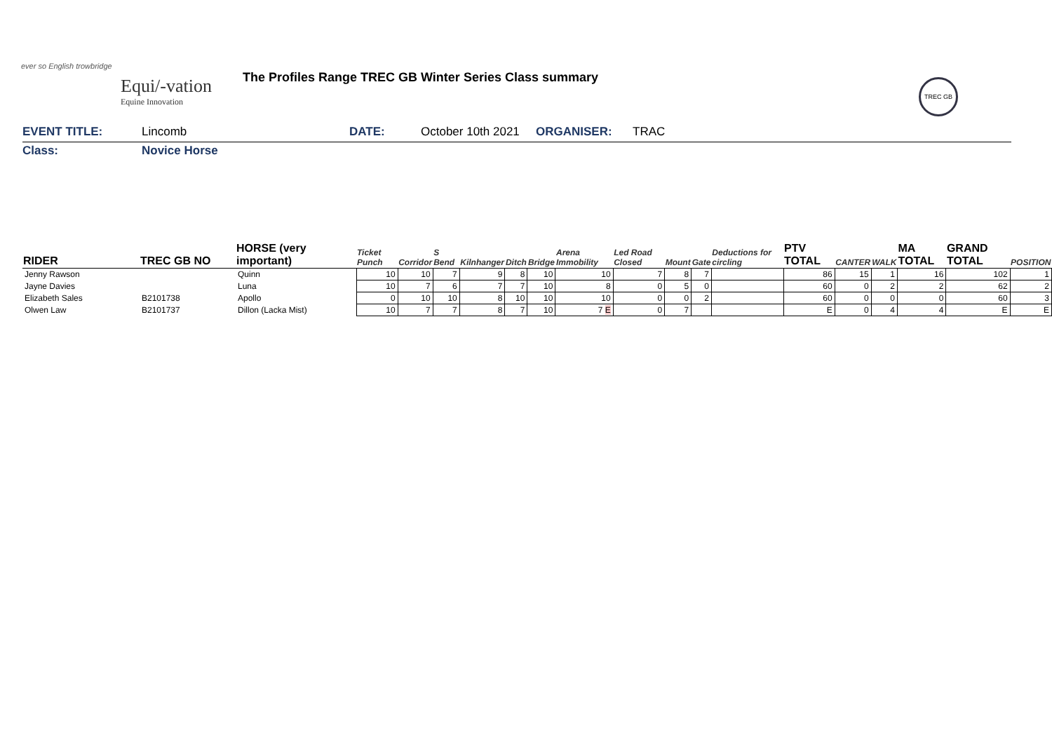ever so English trowbridge
Equi/-vation
Equine Innovation
The Profiles Range TREC GB Winter Series Class summary
TREC GB
EVENT TITLE: Lincomb DATE: October 10th 2021 ORGANISER: TRAC
Class: Novice Horse
| RIDER | TREC GB NO | HORSE (very important) | Ticket Punch | Corridor | S Bend | Kilnhanger | Ditch | Bridge | Arena Immobility | Led Road Closed | Mount | Gate | Deductions for circling | PTV TOTAL | CANTER | WALK | MA TOTAL | GRAND TOTAL | POSITION |
| --- | --- | --- | --- | --- | --- | --- | --- | --- | --- | --- | --- | --- | --- | --- | --- | --- | --- | --- | --- |
| Jenny Rawson | | Quinn | 10 | 10 | 7 | 9 | 8 | 10 | 10 | 7 | 8 | 7 | | 86 | 15 | 1 | 16 | 102 | 1 |
| Jayne Davies | | Luna | 10 | 7 | 6 | 7 | 7 | 10 | 8 | 0 | 5 | 0 | | 60 | 0 | 2 | 2 | 62 | 2 |
| Elizabeth Sales | B2101738 | Apollo | 0 | 10 | 10 | 8 | 10 | 10 | 10 | 0 | 0 | 2 | | 60 | 0 | 0 | 0 | 60 | 3 |
| Olwen Law | B2101737 | Dillon (Lacka Mist) | 10 | 7 | 7 | 8 | 7 | 10 | 7 E | 0 | 7 | | | E | 0 | 4 | 4 | E | E |